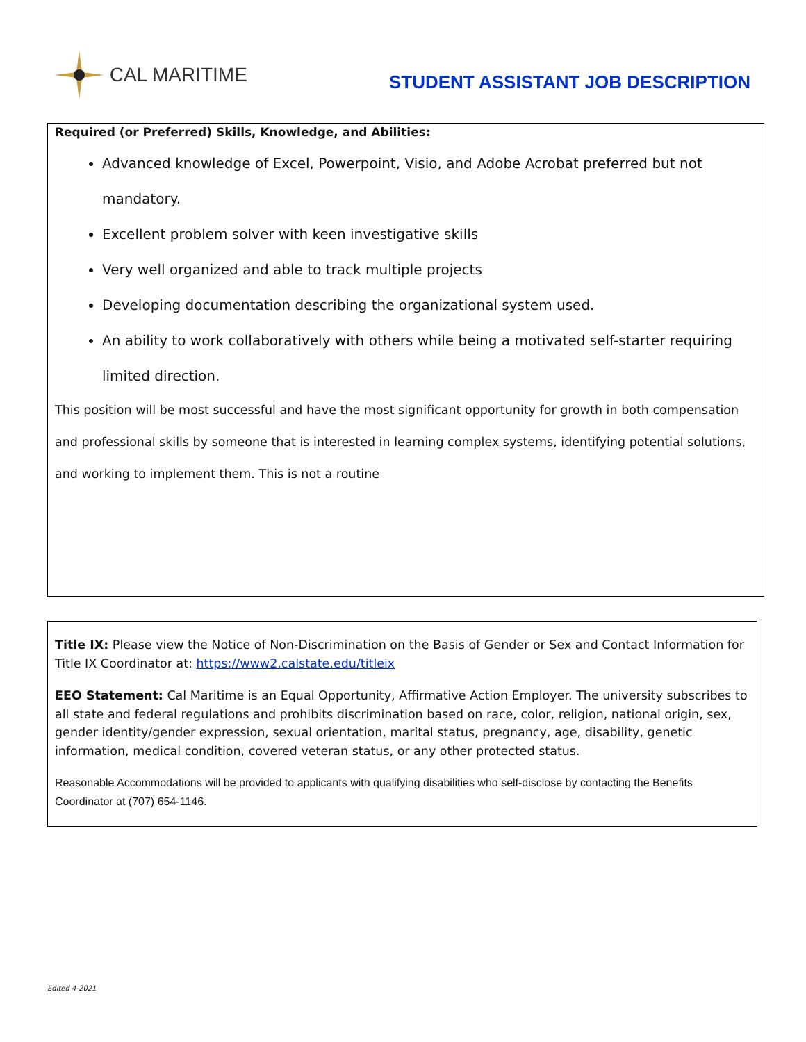CAL MARITIME
STUDENT ASSISTANT JOB DESCRIPTION
Required (or Preferred) Skills, Knowledge, and Abilities:
Advanced knowledge of Excel, Powerpoint, Visio, and Adobe Acrobat preferred but not mandatory.
Excellent problem solver with keen investigative skills
Very well organized and able to track multiple projects
Developing documentation describing the organizational system used.
An ability to work collaboratively with others while being a motivated self-starter requiring limited direction.
This position will be most successful and have the most significant opportunity for growth in both compensation and professional skills by someone that is interested in learning complex systems, identifying potential solutions, and working to implement them. This is not a routine
Title IX: Please view the Notice of Non-Discrimination on the Basis of Gender or Sex and Contact Information for Title IX Coordinator at: https://www2.calstate.edu/titleix
EEO Statement: Cal Maritime is an Equal Opportunity, Affirmative Action Employer. The university subscribes to all state and federal regulations and prohibits discrimination based on race, color, religion, national origin, sex, gender identity/gender expression, sexual orientation, marital status, pregnancy, age, disability, genetic information, medical condition, covered veteran status, or any other protected status.
Reasonable Accommodations will be provided to applicants with qualifying disabilities who self-disclose by contacting the Benefits Coordinator at (707) 654-1146.
Edited 4-2021